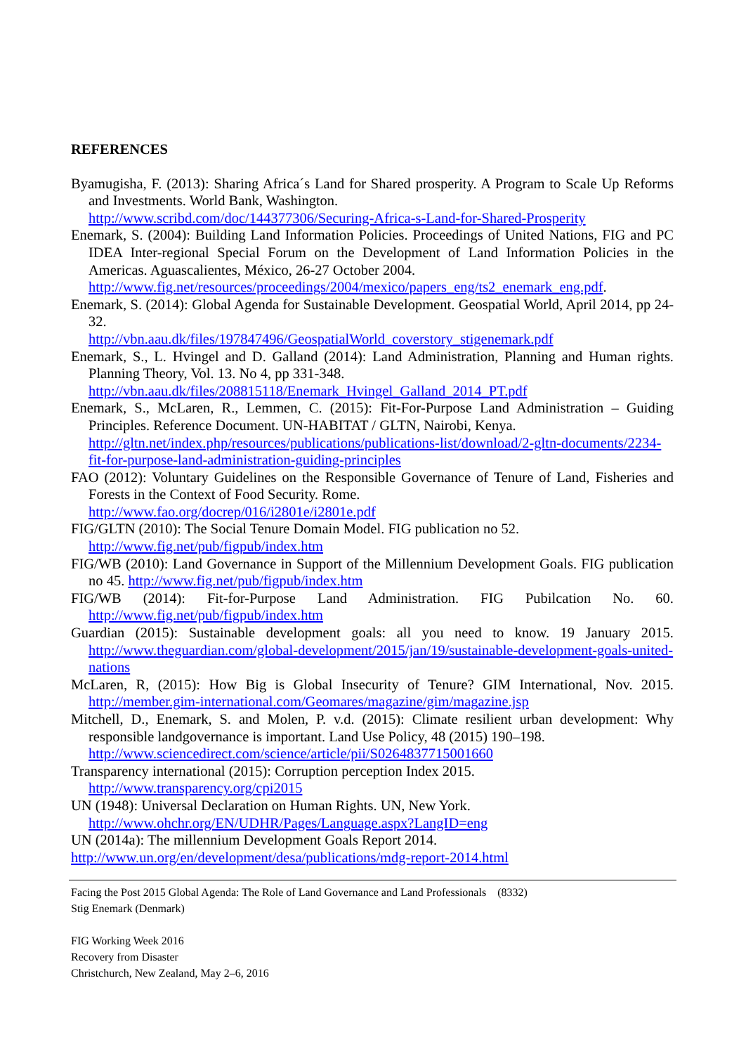REFERENCES
Byamugisha, F. (2013): Sharing Africa´s Land for Shared prosperity. A Program to Scale Up Reforms and Investments. World Bank, Washington.
http://www.scribd.com/doc/144377306/Securing-Africa-s-Land-for-Shared-Prosperity
Enemark, S. (2004): Building Land Information Policies. Proceedings of United Nations, FIG and PC IDEA Inter-regional Special Forum on the Development of Land Information Policies in the Americas. Aguascalientes, México, 26-27 October 2004.
http://www.fig.net/resources/proceedings/2004/mexico/papers_eng/ts2_enemark_eng.pdf.
Enemark, S. (2014): Global Agenda for Sustainable Development. Geospatial World, April 2014, pp 24-32.
http://vbn.aau.dk/files/197847496/GeospatialWorld_coverstory_stigenemark.pdf
Enemark, S., L. Hvingel and D. Galland (2014): Land Administration, Planning and Human rights. Planning Theory, Vol. 13. No 4, pp 331-348.
http://vbn.aau.dk/files/208815118/Enemark_Hvingel_Galland_2014_PT.pdf
Enemark, S., McLaren, R., Lemmen, C. (2015): Fit-For-Purpose Land Administration – Guiding Principles. Reference Document. UN-HABITAT / GLTN, Nairobi, Kenya.
http://gltn.net/index.php/resources/publications/publications-list/download/2-gltn-documents/2234-fit-for-purpose-land-administration-guiding-principles
FAO (2012): Voluntary Guidelines on the Responsible Governance of Tenure of Land, Fisheries and Forests in the Context of Food Security. Rome.
http://www.fao.org/docrep/016/i2801e/i2801e.pdf
FIG/GLTN (2010): The Social Tenure Domain Model. FIG publication no 52.
http://www.fig.net/pub/figpub/index.htm
FIG/WB (2010): Land Governance in Support of the Millennium Development Goals. FIG publication no 45. http://www.fig.net/pub/figpub/index.htm
FIG/WB (2014): Fit-for-Purpose Land Administration. FIG Pubilcation No. 60. http://www.fig.net/pub/figpub/index.htm
Guardian (2015): Sustainable development goals: all you need to know. 19 January 2015. http://www.theguardian.com/global-development/2015/jan/19/sustainable-development-goals-united-nations
McLaren, R, (2015): How Big is Global Insecurity of Tenure? GIM International, Nov. 2015. http://member.gim-international.com/Geomares/magazine/gim/magazine.jsp
Mitchell, D., Enemark, S. and Molen, P. v.d. (2015): Climate resilient urban development: Why responsible landgovernance is important. Land Use Policy, 48 (2015) 190–198.
http://www.sciencedirect.com/science/article/pii/S0264837715001660
Transparency international (2015): Corruption perception Index 2015.
http://www.transparency.org/cpi2015
UN (1948): Universal Declaration on Human Rights. UN, New York.
http://www.ohchr.org/EN/UDHR/Pages/Language.aspx?LangID=eng
UN (2014a): The millennium Development Goals Report 2014.
http://www.un.org/en/development/desa/publications/mdg-report-2014.html
Facing the Post 2015 Global Agenda: The Role of Land Governance and Land Professionals (8332)
Stig Enemark (Denmark)
FIG Working Week 2016
Recovery from Disaster
Christchurch, New Zealand, May 2–6, 2016